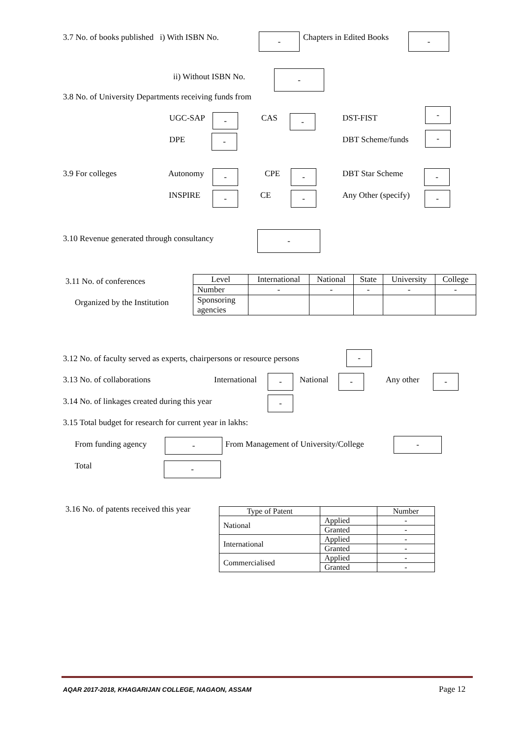3.7 No. of books published i) With ISBN No. - Chapters in Edited Books -
ii) Without ISBN No. -
3.8 No. of University Departments receiving funds from
UGC-SAP - CAS - DST-FIST
-
DPE - DBT Scheme/funds -
3.9 For colleges Autonomy - CPE - DBT Star Scheme -
INSPIRE - CE - Any Other (specify) -
3.10 Revenue generated through consultancy -
3.11 No. of conferences
Organized by the Institution
| Level | International | National | State | University | College |
| --- | --- | --- | --- | --- | --- |
| Number | - | - | - | - | - |
| Sponsoring agencies | | | | | |
3.12 No. of faculty served as experts, chairpersons or resource persons -
3.13 No. of collaborations International - National - Any other -
3.14 No. of linkages created during this year -
3.15 Total budget for research for current year in lakhs:
From funding agency - From Management of University/College -
Total -
3.16 No. of patents received this year
| Type of Patent | | Number |
| National | Applied | - |
| | Granted | - |
| International | Applied | - |
| | Granted | - |
| Commercialised | Applied | - |
| | Granted | - |
AQAR 2017-2018, KHAGARIJAN COLLEGE, NAGAON, ASSAM Page 12